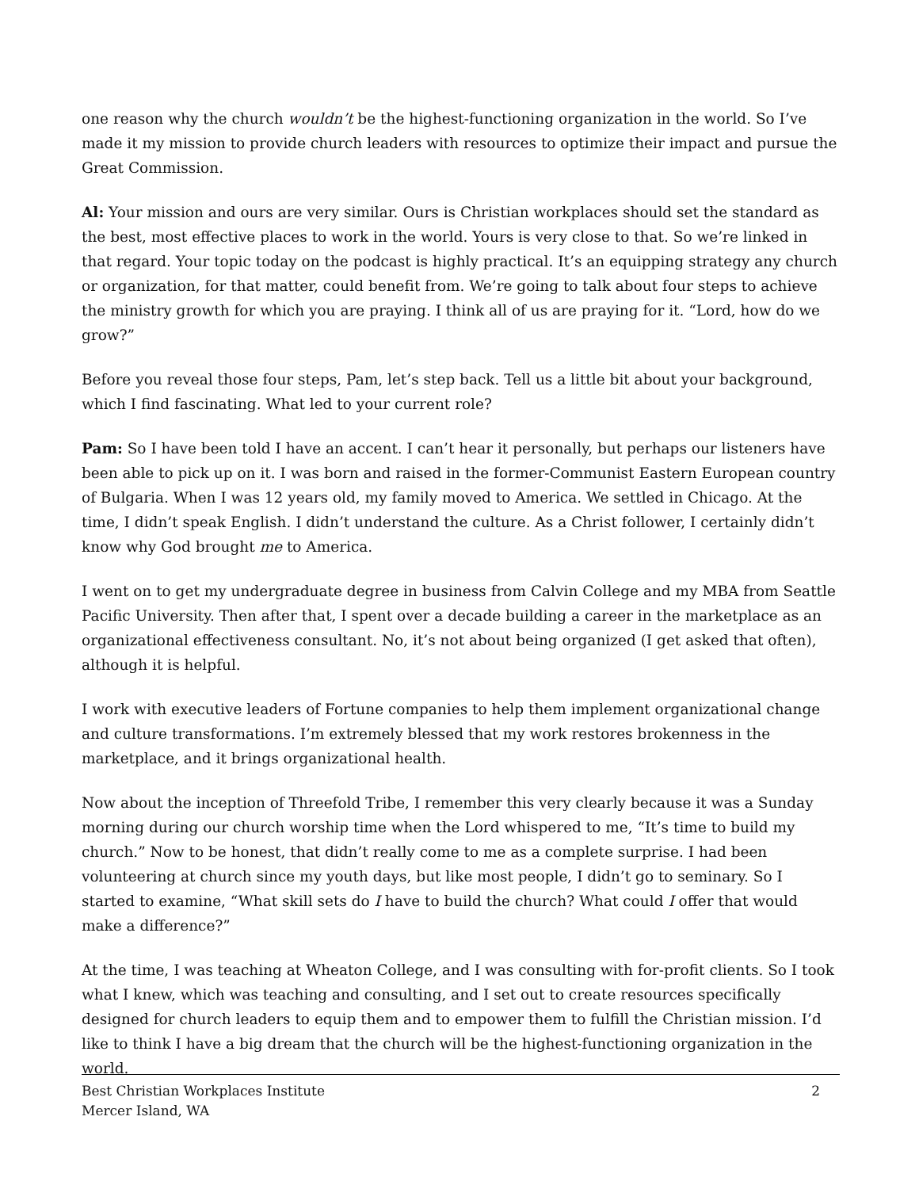one reason why the church wouldn’t be the highest-functioning organization in the world. So I’ve made it my mission to provide church leaders with resources to optimize their impact and pursue the Great Commission.
Al: Your mission and ours are very similar. Ours is Christian workplaces should set the standard as the best, most effective places to work in the world. Yours is very close to that. So we’re linked in that regard. Your topic today on the podcast is highly practical. It’s an equipping strategy any church or organization, for that matter, could benefit from. We’re going to talk about four steps to achieve the ministry growth for which you are praying. I think all of us are praying for it. “Lord, how do we grow?”
Before you reveal those four steps, Pam, let’s step back. Tell us a little bit about your background, which I find fascinating. What led to your current role?
Pam: So I have been told I have an accent. I can’t hear it personally, but perhaps our listeners have been able to pick up on it. I was born and raised in the former-Communist Eastern European country of Bulgaria. When I was 12 years old, my family moved to America. We settled in Chicago. At the time, I didn’t speak English. I didn’t understand the culture. As a Christ follower, I certainly didn’t know why God brought me to America.
I went on to get my undergraduate degree in business from Calvin College and my MBA from Seattle Pacific University. Then after that, I spent over a decade building a career in the marketplace as an organizational effectiveness consultant. No, it’s not about being organized (I get asked that often), although it is helpful.
I work with executive leaders of Fortune companies to help them implement organizational change and culture transformations. I’m extremely blessed that my work restores brokenness in the marketplace, and it brings organizational health.
Now about the inception of Threefold Tribe, I remember this very clearly because it was a Sunday morning during our church worship time when the Lord whispered to me, “It’s time to build my church.” Now to be honest, that didn’t really come to me as a complete surprise. I had been volunteering at church since my youth days, but like most people, I didn’t go to seminary. So I started to examine, “What skill sets do I have to build the church? What could I offer that would make a difference?”
At the time, I was teaching at Wheaton College, and I was consulting with for-profit clients. So I took what I knew, which was teaching and consulting, and I set out to create resources specifically designed for church leaders to equip them and to empower them to fulfill the Christian mission. I’d like to think I have a big dream that the church will be the highest-functioning organization in the world.
Best Christian Workplaces Institute
Mercer Island, WA
2